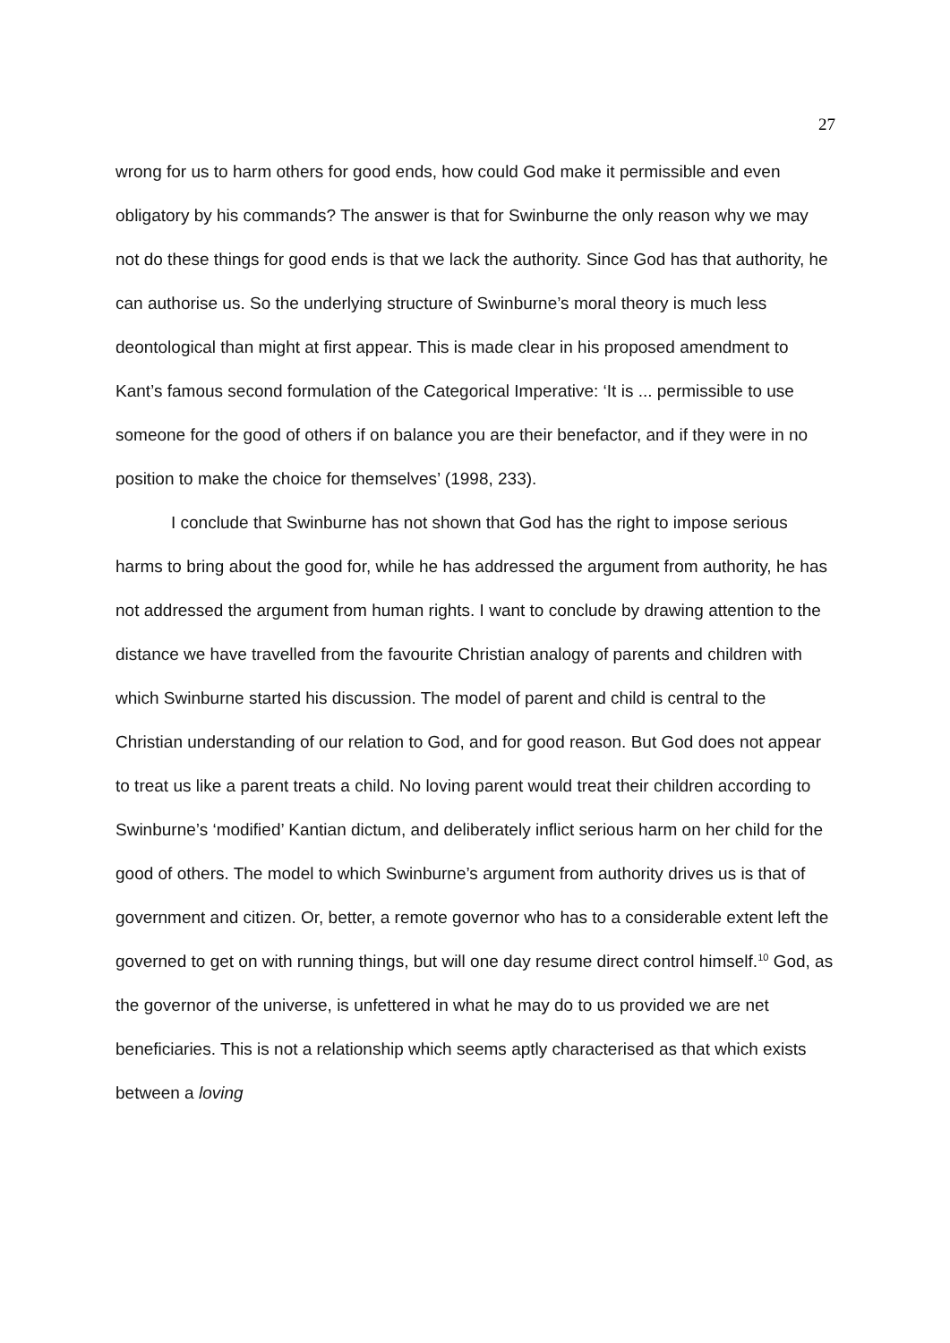27
wrong for us to harm others for good ends, how could God make it permissible and even obligatory by his commands? The answer is that for Swinburne the only reason why we may not do these things for good ends is that we lack the authority. Since God has that authority, he can authorise us. So the underlying structure of Swinburne’s moral theory is much less deontological than might at first appear. This is made clear in his proposed amendment to Kant’s famous second formulation of the Categorical Imperative: ‘It is ... permissible to use someone for the good of others if on balance you are their benefactor, and if they were in no position to make the choice for themselves’ (1998, 233).
I conclude that Swinburne has not shown that God has the right to impose serious harms to bring about the good for, while he has addressed the argument from authority, he has not addressed the argument from human rights. I want to conclude by drawing attention to the distance we have travelled from the favourite Christian analogy of parents and children with which Swinburne started his discussion. The model of parent and child is central to the Christian understanding of our relation to God, and for good reason. But God does not appear to treat us like a parent treats a child. No loving parent would treat their children according to Swinburne’s ‘modified’ Kantian dictum, and deliberately inflict serious harm on her child for the good of others. The model to which Swinburne’s argument from authority drives us is that of government and citizen. Or, better, a remote governor who has to a considerable extent left the governed to get on with running things, but will one day resume direct control himself.<sup>10</sup> God, as the governor of the universe, is unfettered in what he may do to us provided we are net beneficiaries. This is not a relationship which seems aptly characterised as that which exists between a loving